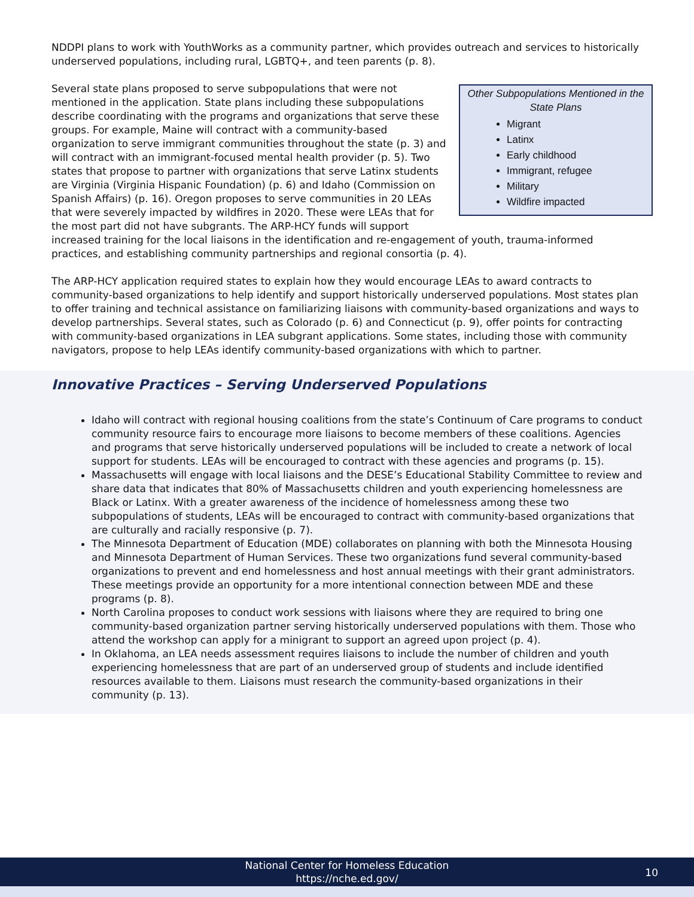NDDPI plans to work with YouthWorks as a community partner, which provides outreach and services to historically underserved populations, including rural, LGBTQ+, and teen parents (p. 8).
Other Subpopulations Mentioned in the State Plans
Migrant
Latinx
Early childhood
Immigrant, refugee
Military
Wildfire impacted
Several state plans proposed to serve subpopulations that were not mentioned in the application. State plans including these subpopulations describe coordinating with the programs and organizations that serve these groups. For example, Maine will contract with a community-based organization to serve immigrant communities throughout the state (p. 3) and will contract with an immigrant-focused mental health provider (p. 5). Two states that propose to partner with organizations that serve Latinx students are Virginia (Virginia Hispanic Foundation) (p. 6) and Idaho (Commission on Spanish Affairs) (p. 16). Oregon proposes to serve communities in 20 LEAs that were severely impacted by wildfires in 2020. These were LEAs that for the most part did not have subgrants. The ARP-HCY funds will support increased training for the local liaisons in the identification and re-engagement of youth, trauma-informed practices, and establishing community partnerships and regional consortia (p. 4).
The ARP-HCY application required states to explain how they would encourage LEAs to award contracts to community-based organizations to help identify and support historically underserved populations. Most states plan to offer training and technical assistance on familiarizing liaisons with community-based organizations and ways to develop partnerships. Several states, such as Colorado (p. 6) and Connecticut (p. 9), offer points for contracting with community-based organizations in LEA subgrant applications. Some states, including those with community navigators, propose to help LEAs identify community-based organizations with which to partner.
Innovative Practices – Serving Underserved Populations
Idaho will contract with regional housing coalitions from the state’s Continuum of Care programs to conduct community resource fairs to encourage more liaisons to become members of these coalitions. Agencies and programs that serve historically underserved populations will be included to create a network of local support for students. LEAs will be encouraged to contract with these agencies and programs (p. 15).
Massachusetts will engage with local liaisons and the DESE’s Educational Stability Committee to review and share data that indicates that 80% of Massachusetts children and youth experiencing homelessness are Black or Latinx. With a greater awareness of the incidence of homelessness among these two subpopulations of students, LEAs will be encouraged to contract with community-based organizations that are culturally and racially responsive (p. 7).
The Minnesota Department of Education (MDE) collaborates on planning with both the Minnesota Housing and Minnesota Department of Human Services. These two organizations fund several community-based organizations to prevent and end homelessness and host annual meetings with their grant administrators. These meetings provide an opportunity for a more intentional connection between MDE and these programs (p. 8).
North Carolina proposes to conduct work sessions with liaisons where they are required to bring one community-based organization partner serving historically underserved populations with them. Those who attend the workshop can apply for a minigrant to support an agreed upon project (p. 4).
In Oklahoma, an LEA needs assessment requires liaisons to include the number of children and youth experiencing homelessness that are part of an underserved group of students and include identified resources available to them. Liaisons must research the community-based organizations in their community (p. 13).
National Center for Homeless Education
https://nche.ed.gov/
10